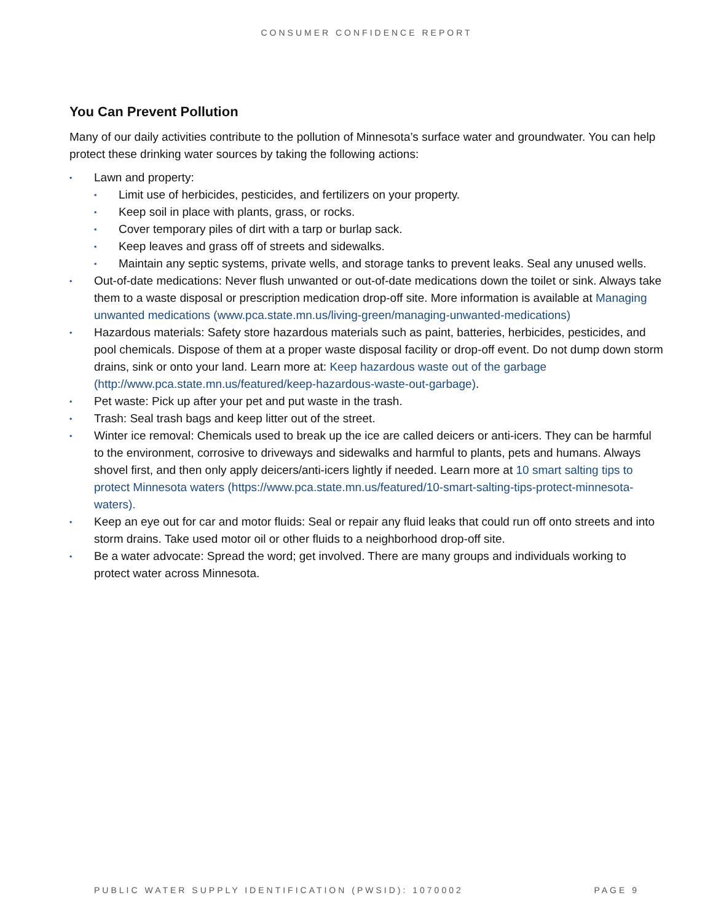CONSUMER CONFIDENCE REPORT
You Can Prevent Pollution
Many of our daily activities contribute to the pollution of Minnesota’s surface water and groundwater. You can help protect these drinking water sources by taking the following actions:
▪ Lawn and property:
▪ Limit use of herbicides, pesticides, and fertilizers on your property.
▪ Keep soil in place with plants, grass, or rocks.
▪ Cover temporary piles of dirt with a tarp or burlap sack.
▪ Keep leaves and grass off of streets and sidewalks.
▪ Maintain any septic systems, private wells, and storage tanks to prevent leaks. Seal any unused wells.
▪ Out-of-date medications: Never flush unwanted or out-of-date medications down the toilet or sink. Always take them to a waste disposal or prescription medication drop-off site. More information is available at Managing unwanted medications (www.pca.state.mn.us/living-green/managing-unwanted-medications)
▪ Hazardous materials: Safety store hazardous materials such as paint, batteries, herbicides, pesticides, and pool chemicals. Dispose of them at a proper waste disposal facility or drop-off event. Do not dump down storm drains, sink or onto your land. Learn more at: Keep hazardous waste out of the garbage (http://www.pca.state.mn.us/featured/keep-hazardous-waste-out-garbage).
▪ Pet waste: Pick up after your pet and put waste in the trash.
▪ Trash: Seal trash bags and keep litter out of the street.
▪ Winter ice removal: Chemicals used to break up the ice are called deicers or anti-icers. They can be harmful to the environment, corrosive to driveways and sidewalks and harmful to plants, pets and humans. Always shovel first, and then only apply deicers/anti-icers lightly if needed. Learn more at 10 smart salting tips to protect Minnesota waters (https://www.pca.state.mn.us/featured/10-smart-salting-tips-protect-minnesota-waters).
▪ Keep an eye out for car and motor fluids: Seal or repair any fluid leaks that could run off onto streets and into storm drains. Take used motor oil or other fluids to a neighborhood drop-off site.
▪ Be a water advocate: Spread the word; get involved. There are many groups and individuals working to protect water across Minnesota.
PUBLIC WATER SUPPLY IDENTIFICATION (PWSID): 1070002 PAGE 9